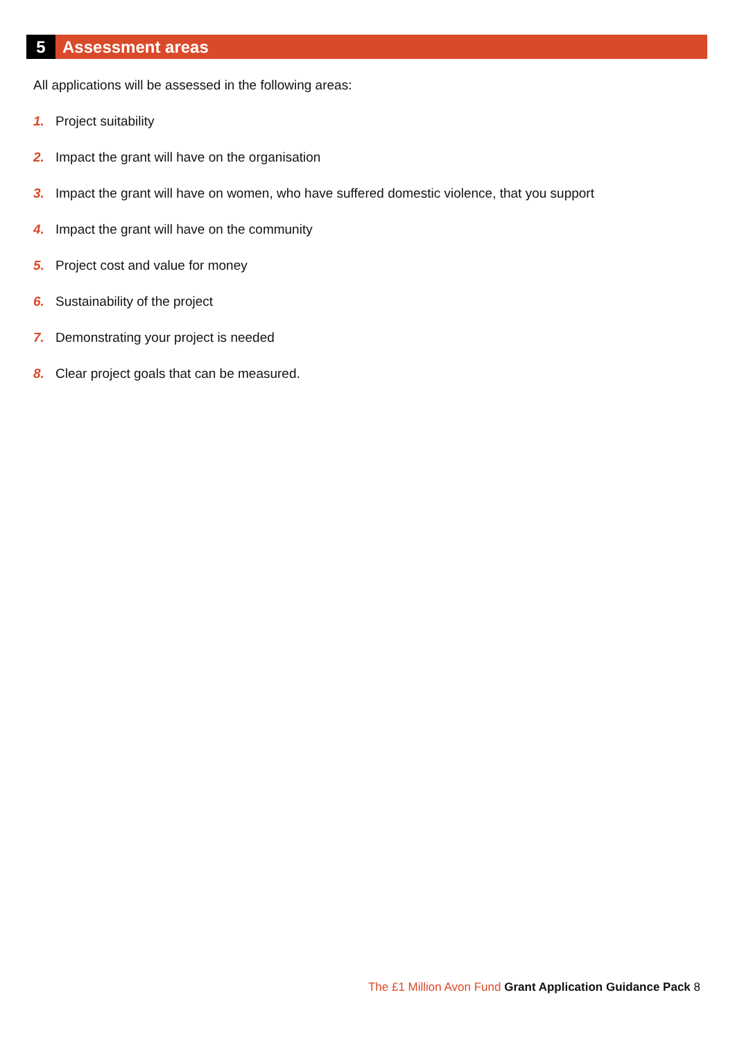5
Assessment areas
All applications will be assessed in the following areas:
1. Project suitability
2. Impact the grant will have on the organisation
3. Impact the grant will have on women, who have suffered domestic violence, that you support
4. Impact the grant will have on the community
5. Project cost and value for money
6. Sustainability of the project
7. Demonstrating your project is needed
8. Clear project goals that can be measured.
The £1 Million Avon Fund Grant Application Guidance Pack 8